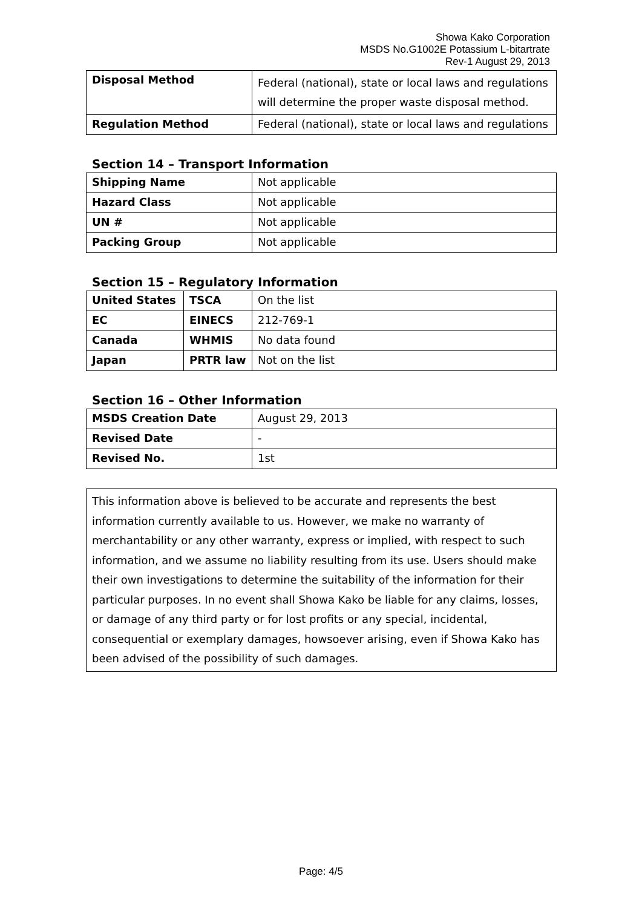Showa Kako Corporation
MSDS No.G1002E Potassium L-bitartrate
Rev-1 August 29, 2013
| Disposal Method | Federal (national), state or local laws and regulations will determine the proper waste disposal method. |
| Regulation Method | Federal (national), state or local laws and regulations |
Section 14 – Transport Information
| Shipping Name | Not applicable |
| Hazard Class | Not applicable |
| UN # | Not applicable |
| Packing Group | Not applicable |
Section 15 – Regulatory Information
| United States | TSCA | On the list |
| EC | EINECS | 212-769-1 |
| Canada | WHMIS | No data found |
| Japan | PRTR law | Not on the list |
Section 16 – Other Information
| MSDS Creation Date | August 29, 2013 |
| Revised Date | - |
| Revised No. | 1st |
This information above is believed to be accurate and represents the best information currently available to us. However, we make no warranty of merchantability or any other warranty, express or implied, with respect to such information, and we assume no liability resulting from its use. Users should make their own investigations to determine the suitability of the information for their particular purposes. In no event shall Showa Kako be liable for any claims, losses, or damage of any third party or for lost profits or any special, incidental, consequential or exemplary damages, howsoever arising, even if Showa Kako has been advised of the possibility of such damages.
Page: 4/5